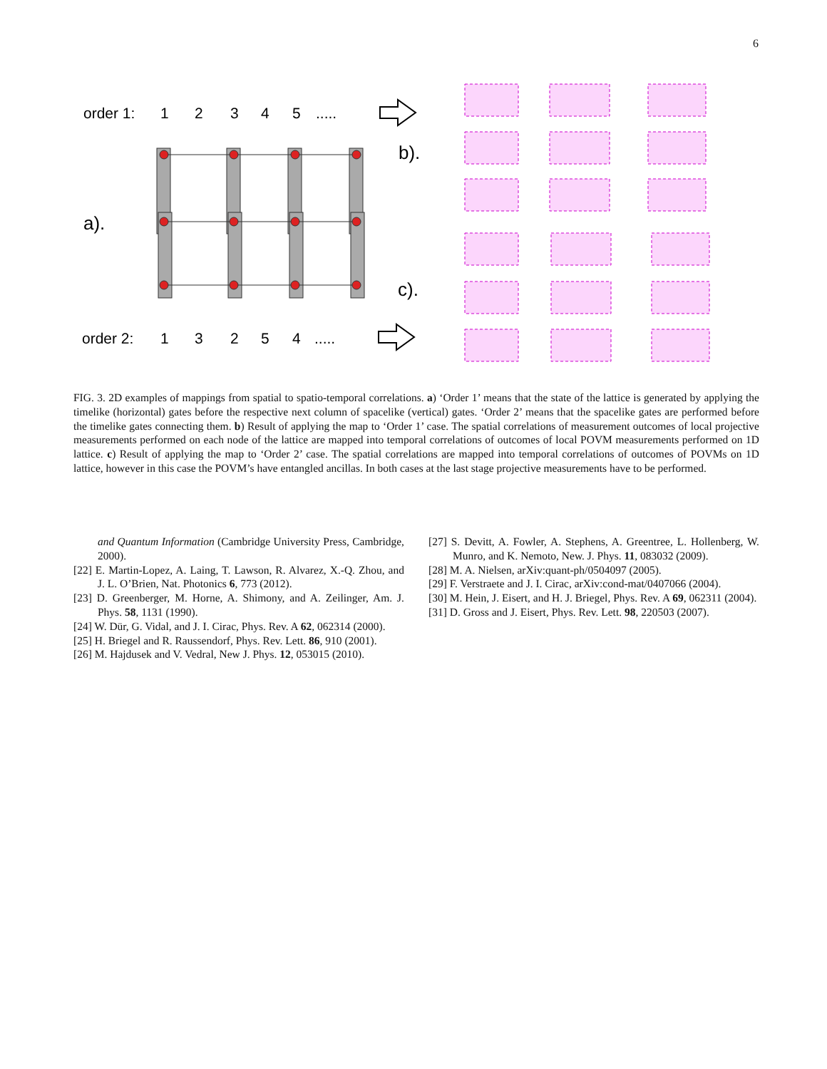6
order 1:
1
2
3
4
5
.....
a).
order 2:
1
3
2
5
4
.....
b).
c).
FIG. 3. 2D examples of mappings from spatial to spatio-temporal correlations. a) ‘Order 1’ means that the state of the lattice is generated by applying the timelike (horizontal) gates before the respective next column of spacelike (vertical) gates. ‘Order 2’ means that the spacelike gates are performed before the timelike gates connecting them. b) Result of applying the map to ‘Order 1’ case. The spatial correlations of measurement outcomes of local projective measurements performed on each node of the lattice are mapped into temporal correlations of outcomes of local POVM measurements performed on 1D lattice. c) Result of applying the map to ‘Order 2’ case. The spatial correlations are mapped into temporal correlations of outcomes of POVMs on 1D lattice, however in this case the POVM’s have entangled ancillas. In both cases at the last stage projective measurements have to be performed.
and Quantum Information (Cambridge University Press, Cambridge, 2000).
[22] E. Martin-Lopez, A. Laing, T. Lawson, R. Alvarez, X.-Q. Zhou, and J. L. O’Brien, Nat. Photonics 6, 773 (2012).
[23] D. Greenberger, M. Horne, A. Shimony, and A. Zeilinger, Am. J. Phys. 58, 1131 (1990).
[24] W. Dür, G. Vidal, and J. I. Cirac, Phys. Rev. A 62, 062314 (2000).
[25] H. Briegel and R. Raussendorf, Phys. Rev. Lett. 86, 910 (2001).
[26] M. Hajdusek and V. Vedral, New J. Phys. 12, 053015 (2010).
[27] S. Devitt, A. Fowler, A. Stephens, A. Greentree, L. Hollenberg, W. Munro, and K. Nemoto, New. J. Phys. 11, 083032 (2009).
[28] M. A. Nielsen, arXiv:quant-ph/0504097 (2005).
[29] F. Verstraete and J. I. Cirac, arXiv:cond-mat/0407066 (2004).
[30] M. Hein, J. Eisert, and H. J. Briegel, Phys. Rev. A 69, 062311 (2004).
[31] D. Gross and J. Eisert, Phys. Rev. Lett. 98, 220503 (2007).